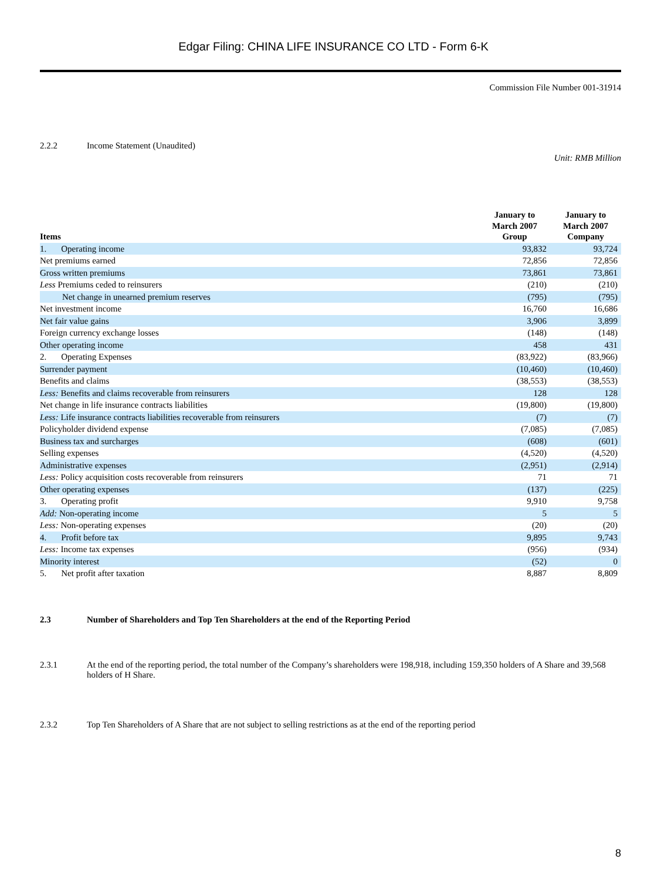Edgar Filing: CHINA LIFE INSURANCE CO LTD - Form 6-K
Commission File Number 001-31914
2.2.2 Income Statement (Unaudited)
Unit: RMB Million
| Items | January to March 2007 Group | January to March 2007 Company |
| --- | --- | --- |
| 1. Operating income | 93,832 | 93,724 |
| Net premiums earned | 72,856 | 72,856 |
| Gross written premiums | 73,861 | 73,861 |
| Less Premiums ceded to reinsurers | (210) | (210) |
| Net change in unearned premium reserves | (795) | (795) |
| Net investment income | 16,760 | 16,686 |
| Net fair value gains | 3,906 | 3,899 |
| Foreign currency exchange losses | (148) | (148) |
| Other operating income | 458 | 431 |
| 2. Operating Expenses | (83,922) | (83,966) |
| Surrender payment | (10,460) | (10,460) |
| Benefits and claims | (38,553) | (38,553) |
| Less: Benefits and claims recoverable from reinsurers | 128 | 128 |
| Net change in life insurance contracts liabilities | (19,800) | (19,800) |
| Less: Life insurance contracts liabilities recoverable from reinsurers | (7) | (7) |
| Policyholder dividend expense | (7,085) | (7,085) |
| Business tax and surcharges | (608) | (601) |
| Selling expenses | (4,520) | (4,520) |
| Administrative expenses | (2,951) | (2,914) |
| Less: Policy acquisition costs recoverable from reinsurers | 71 | 71 |
| Other operating expenses | (137) | (225) |
| 3. Operating profit | 9,910 | 9,758 |
| Add: Non-operating income | 5 | 5 |
| Less: Non-operating expenses | (20) | (20) |
| 4. Profit before tax | 9,895 | 9,743 |
| Less: Income tax expenses | (956) | (934) |
| Minority interest | (52) | 0 |
| 5. Net profit after taxation | 8,887 | 8,809 |
2.3 Number of Shareholders and Top Ten Shareholders at the end of the Reporting Period
2.3.1 At the end of the reporting period, the total number of the Company’s shareholders were 198,918, including 159,350 holders of A Share and 39,568 holders of H Share.
2.3.2 Top Ten Shareholders of A Share that are not subject to selling restrictions as at the end of the reporting period
8